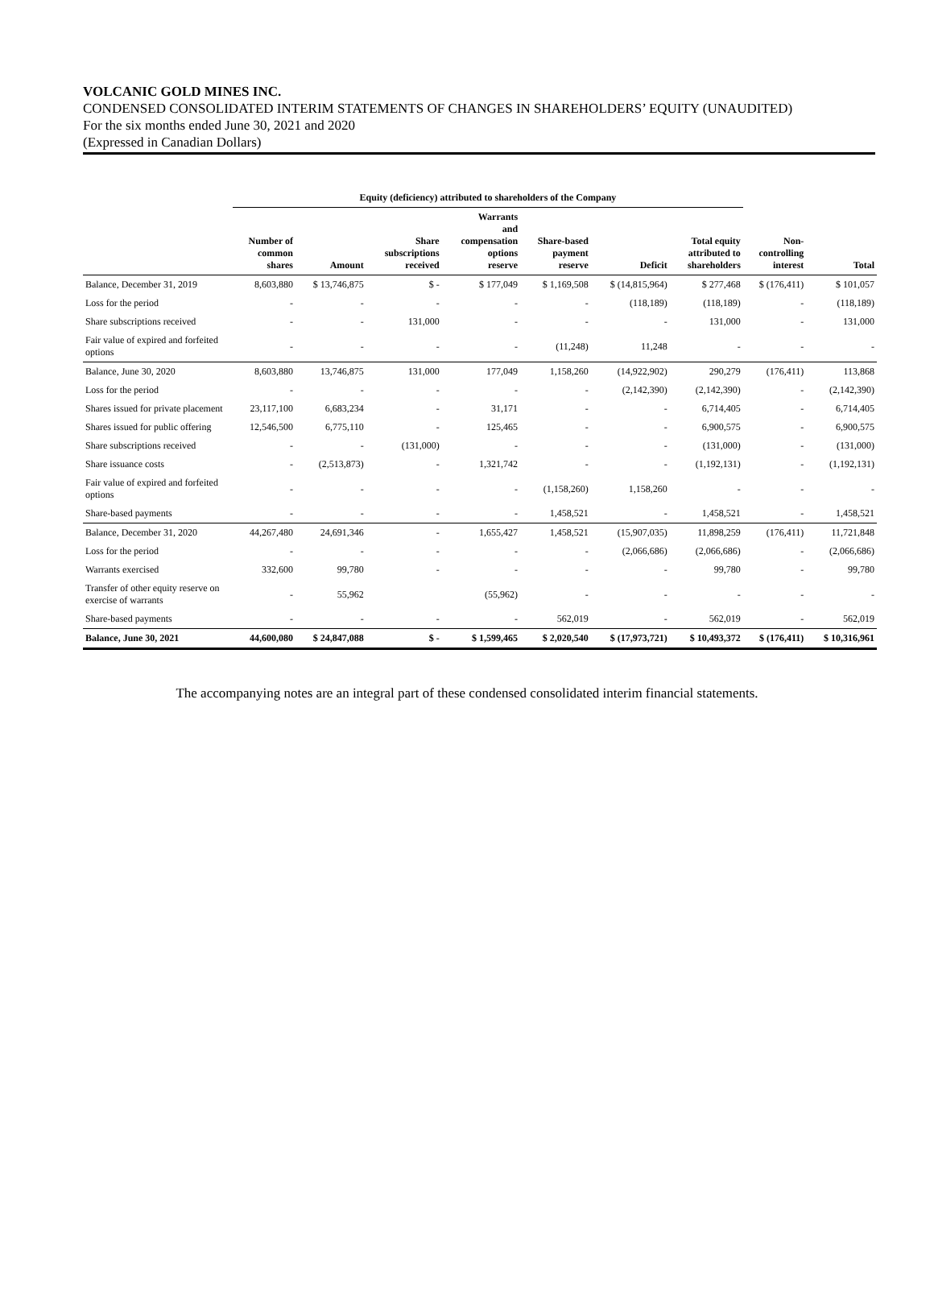VOLCANIC GOLD MINES INC.
CONDENSED CONSOLIDATED INTERIM STATEMENTS OF CHANGES IN SHAREHOLDERS’ EQUITY (UNAUDITED)
For the six months ended June 30, 2021 and 2020
(Expressed in Canadian Dollars)
| | Equity (deficiency) attributed to shareholders of the Company | | | | | | | | |
| --- | --- | --- | --- | --- | --- | --- | --- | --- | --- |
| | Number of common shares | Amount | Share subscriptions received | Warrants and compensation options reserve | Share-based payment reserve | Deficit | Total equity attributed to shareholders | Non- controlling interest | Total |
| Balance, December 31, 2019 | 8,603,880 | $ 13,746,875 | $ - | $ 177,049 | $ 1,169,508 | $ (14,815,964) | $ 277,468 | $ (176,411) | $ 101,057 |
| Loss for the period | - | - | - | - | - | (118,189) | (118,189) | - | (118,189) |
| Share subscriptions received | - | - | 131,000 | - | - | - | 131,000 | - | 131,000 |
| Fair value of expired and forfeited options | - | - | - | - | (11,248) | 11,248 | - | - | - |
| Balance, June 30, 2020 | 8,603,880 | 13,746,875 | 131,000 | 177,049 | 1,158,260 | (14,922,902) | 290,279 | (176,411) | 113,868 |
| Loss for the period | - | - | - | - | - | (2,142,390) | (2,142,390) | - | (2,142,390) |
| Shares issued for private placement | 23,117,100 | 6,683,234 | - | 31,171 | - | - | 6,714,405 | - | 6,714,405 |
| Shares issued for public offering | 12,546,500 | 6,775,110 | - | 125,465 | - | - | 6,900,575 | - | 6,900,575 |
| Share subscriptions received | - | - | (131,000) | - | - | - | (131,000) | - | (131,000) |
| Share issuance costs | - | (2,513,873) | - | 1,321,742 | - | - | (1,192,131) | - | (1,192,131) |
| Fair value of expired and forfeited options | - | - | - | - | (1,158,260) | 1,158,260 | - | - | - |
| Share-based payments | - | - | - | - | 1,458,521 | - | 1,458,521 | - | 1,458,521 |
| Balance, December 31, 2020 | 44,267,480 | 24,691,346 | - | 1,655,427 | 1,458,521 | (15,907,035) | 11,898,259 | (176,411) | 11,721,848 |
| Loss for the period | - | - | - | - | - | (2,066,686) | (2,066,686) | - | (2,066,686) |
| Warrants exercised | 332,600 | 99,780 | - | - | - | - | 99,780 | - | 99,780 |
| Transfer of other equity reserve on exercise of warrants | - | 55,962 | | (55,962) | - | - | - | - | - |
| Share-based payments | - | - | - | - | 562,019 | - | 562,019 | - | 562,019 |
| Balance, June 30, 2021 | 44,600,080 | $ 24,847,088 | $ - | $ 1,599,465 | $ 2,020,540 | $ (17,973,721) | $ 10,493,372 | $ (176,411) | $ 10,316,961 |
The accompanying notes are an integral part of these condensed consolidated interim financial statements.